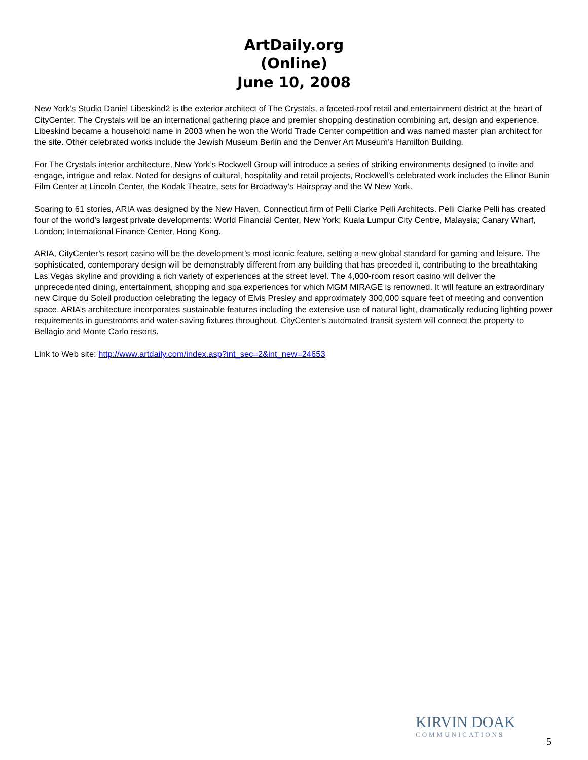ArtDaily.org
(Online)
June 10, 2008
New York’s Studio Daniel Libeskind2 is the exterior architect of The Crystals, a faceted-roof retail and entertainment district at the heart of CityCenter. The Crystals will be an international gathering place and premier shopping destination combining art, design and experience. Libeskind became a household name in 2003 when he won the World Trade Center competition and was named master plan architect for the site. Other celebrated works include the Jewish Museum Berlin and the Denver Art Museum’s Hamilton Building.
For The Crystals interior architecture, New York’s Rockwell Group will introduce a series of striking environments designed to invite and engage, intrigue and relax. Noted for designs of cultural, hospitality and retail projects, Rockwell’s celebrated work includes the Elinor Bunin Film Center at Lincoln Center, the Kodak Theatre, sets for Broadway’s Hairspray and the W New York.
Soaring to 61 stories, ARIA was designed by the New Haven, Connecticut firm of Pelli Clarke Pelli Architects. Pelli Clarke Pelli has created four of the world’s largest private developments: World Financial Center, New York; Kuala Lumpur City Centre, Malaysia; Canary Wharf, London; International Finance Center, Hong Kong.
ARIA, CityCenter’s resort casino will be the development’s most iconic feature, setting a new global standard for gaming and leisure. The sophisticated, contemporary design will be demonstrably different from any building that has preceded it, contributing to the breathtaking Las Vegas skyline and providing a rich variety of experiences at the street level. The 4,000-room resort casino will deliver the unprecedented dining, entertainment, shopping and spa experiences for which MGM MIRAGE is renowned. It will feature an extraordinary new Cirque du Soleil production celebrating the legacy of Elvis Presley and approximately 300,000 square feet of meeting and convention space. ARIA’s architecture incorporates sustainable features including the extensive use of natural light, dramatically reducing lighting power requirements in guestrooms and water-saving fixtures throughout. CityCenter’s automated transit system will connect the property to Bellagio and Monte Carlo resorts.
Link to Web site: http://www.artdaily.com/index.asp?int_sec=2&int_new=24653
KIRVIN DOAK
COMMUNICATIONS
5